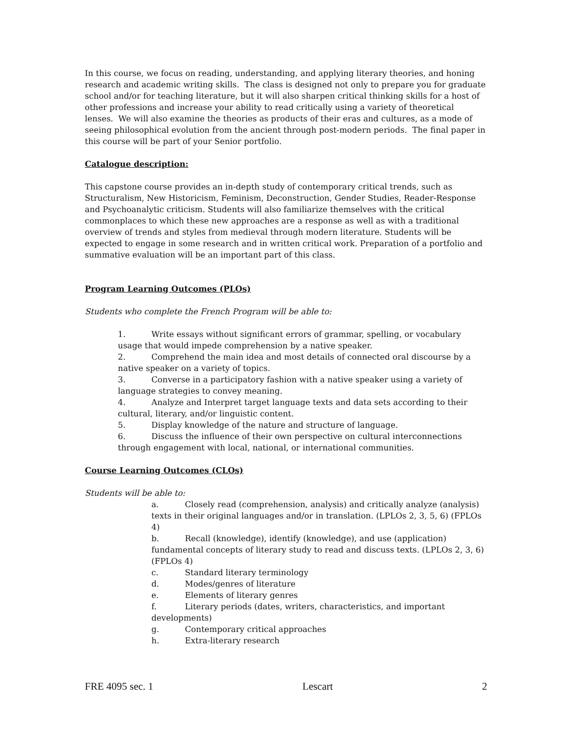In this course, we focus on reading, understanding, and applying literary theories, and honing research and academic writing skills. The class is designed not only to prepare you for graduate school and/or for teaching literature, but it will also sharpen critical thinking skills for a host of other professions and increase your ability to read critically using a variety of theoretical lenses. We will also examine the theories as products of their eras and cultures, as a mode of seeing philosophical evolution from the ancient through post-modern periods. The final paper in this course will be part of your Senior portfolio.
Catalogue description:
This capstone course provides an in-depth study of contemporary critical trends, such as Structuralism, New Historicism, Feminism, Deconstruction, Gender Studies, Reader-Response and Psychoanalytic criticism. Students will also familiarize themselves with the critical commonplaces to which these new approaches are a response as well as with a traditional overview of trends and styles from medieval through modern literature. Students will be expected to engage in some research and in written critical work. Preparation of a portfolio and summative evaluation will be an important part of this class.
Program Learning Outcomes (PLOs)
Students who complete the French Program will be able to:
1. Write essays without significant errors of grammar, spelling, or vocabulary usage that would impede comprehension by a native speaker.
2. Comprehend the main idea and most details of connected oral discourse by a native speaker on a variety of topics.
3. Converse in a participatory fashion with a native speaker using a variety of language strategies to convey meaning.
4. Analyze and Interpret target language texts and data sets according to their cultural, literary, and/or linguistic content.
5. Display knowledge of the nature and structure of language.
6. Discuss the influence of their own perspective on cultural interconnections through engagement with local, national, or international communities.
Course Learning Outcomes (CLOs)
Students will be able to:
a. Closely read (comprehension, analysis) and critically analyze (analysis) texts in their original languages and/or in translation. (LPLOs 2, 3, 5, 6) (FPLOs 4)
b. Recall (knowledge), identify (knowledge), and use (application) fundamental concepts of literary study to read and discuss texts. (LPLOs 2, 3, 6) (FPLOs 4)
c. Standard literary terminology
d. Modes/genres of literature
e. Elements of literary genres
f. Literary periods (dates, writers, characteristics, and important developments)
g. Contemporary critical approaches
h. Extra-literary research
FRE 4095 sec. 1 Lescart 2